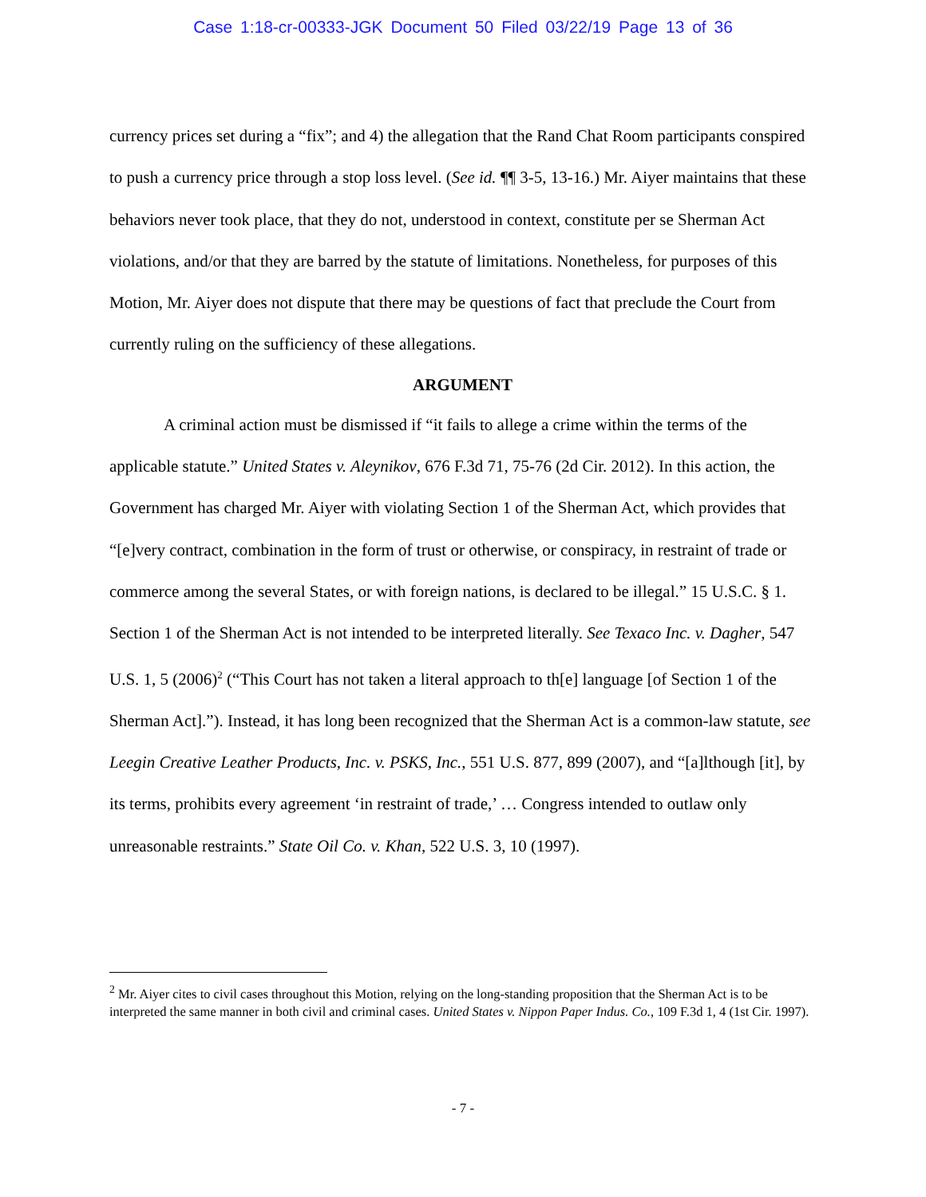Case 1:18-cr-00333-JGK Document 50 Filed 03/22/19 Page 13 of 36
currency prices set during a “fix”; and 4) the allegation that the Rand Chat Room participants conspired to push a currency price through a stop loss level. (See id. ¶¶ 3-5, 13-16.) Mr. Aiyer maintains that these behaviors never took place, that they do not, understood in context, constitute per se Sherman Act violations, and/or that they are barred by the statute of limitations. Nonetheless, for purposes of this Motion, Mr. Aiyer does not dispute that there may be questions of fact that preclude the Court from currently ruling on the sufficiency of these allegations.
ARGUMENT
A criminal action must be dismissed if “it fails to allege a crime within the terms of the applicable statute.” United States v. Aleynikov, 676 F.3d 71, 75-76 (2d Cir. 2012). In this action, the Government has charged Mr. Aiyer with violating Section 1 of the Sherman Act, which provides that “[e]very contract, combination in the form of trust or otherwise, or conspiracy, in restraint of trade or commerce among the several States, or with foreign nations, is declared to be illegal.” 15 U.S.C. § 1. Section 1 of the Sherman Act is not intended to be interpreted literally. See Texaco Inc. v. Dagher, 547 U.S. 1, 5 (2006)<sup>2</sup> (“This Court has not taken a literal approach to th[e] language [of Section 1 of the Sherman Act].”). Instead, it has long been recognized that the Sherman Act is a common-law statute, see Leegin Creative Leather Products, Inc. v. PSKS, Inc., 551 U.S. 877, 899 (2007), and “[a]lthough [it], by its terms, prohibits every agreement ‘in restraint of trade,’ … Congress intended to outlaw only unreasonable restraints.” State Oil Co. v. Khan, 522 U.S. 3, 10 (1997).
<sup>2</sup> Mr. Aiyer cites to civil cases throughout this Motion, relying on the long-standing proposition that the Sherman Act is to be interpreted the same manner in both civil and criminal cases. United States v. Nippon Paper Indus. Co., 109 F.3d 1, 4 (1st Cir. 1997).
- 7 -